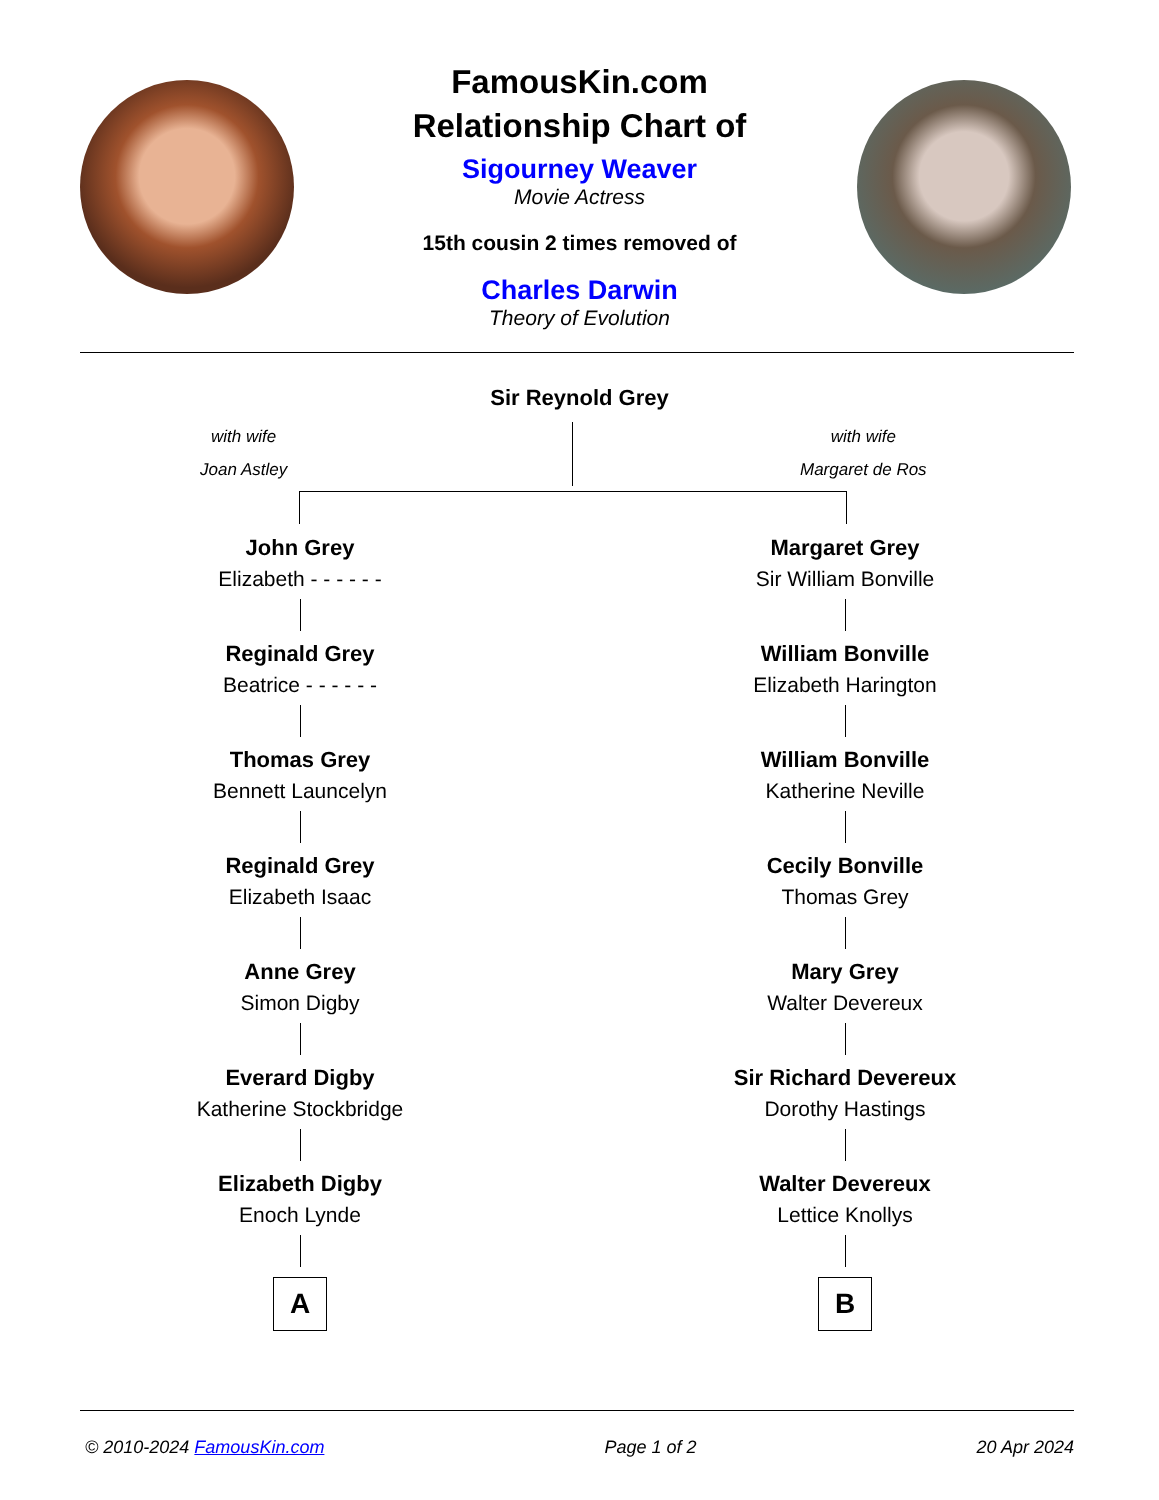FamousKin.com
Relationship Chart of
Sigourney Weaver
Movie Actress
15th cousin 2 times removed of
Charles Darwin
Theory of Evolution
Sir Reynold Grey
with wife
Joan Astley
with wife
Margaret de Ros
John Grey
Elizabeth - - - - - -
Reginald Grey
Beatrice - - - - - -
Thomas Grey
Bennett Launcelyn
Reginald Grey
Elizabeth Isaac
Anne Grey
Simon Digby
Everard Digby
Katherine Stockbridge
Elizabeth Digby
Enoch Lynde
A
Margaret Grey
Sir William Bonville
William Bonville
Elizabeth Harington
William Bonville
Katherine Neville
Cecily Bonville
Thomas Grey
Mary Grey
Walter Devereux
Sir Richard Devereux
Dorothy Hastings
Walter Devereux
Lettice Knollys
B
© 2010-2024 FamousKin.com Page 1 of 2 20 Apr 2024